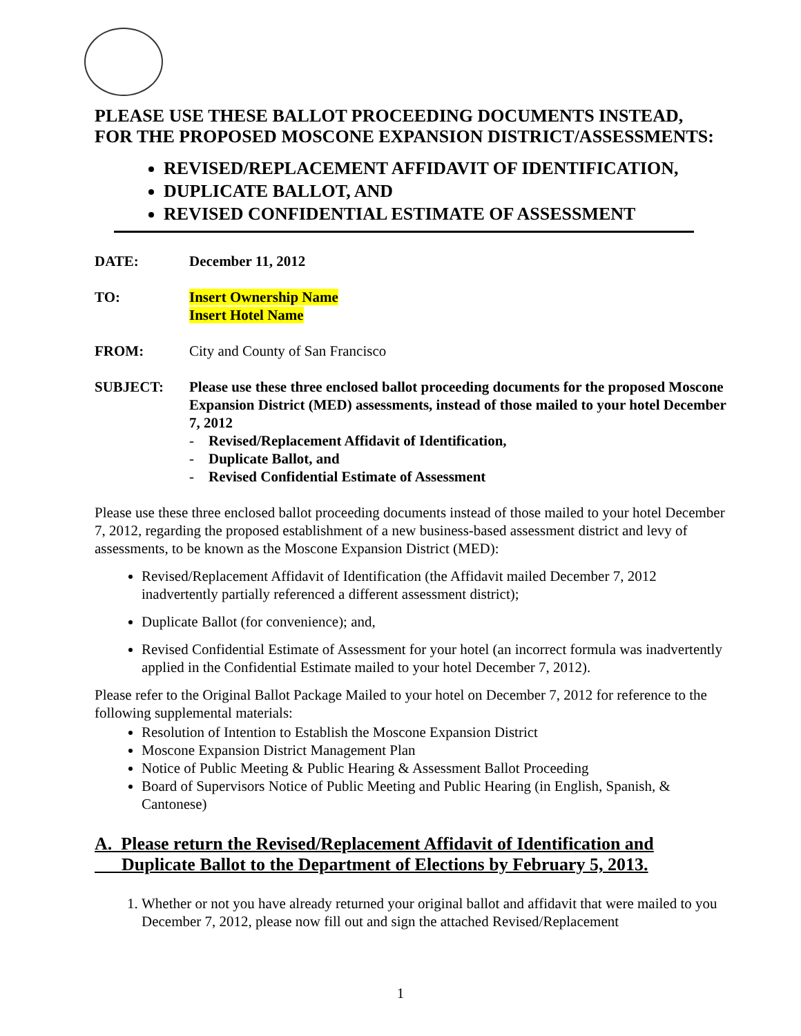PLEASE USE THESE BALLOT PROCEEDING DOCUMENTS INSTEAD,
FOR THE PROPOSED MOSCONE EXPANSION DISTRICT/ASSESSMENTS:
REVISED/REPLACEMENT AFFIDAVIT OF IDENTIFICATION,
DUPLICATE BALLOT, AND
REVISED CONFIDENTIAL ESTIMATE OF ASSESSMENT
DATE: December 11, 2012
TO: Insert Ownership Name
Insert Hotel Name
FROM: City and County of San Francisco
SUBJECT: Please use these three enclosed ballot proceeding documents for the proposed Moscone Expansion District (MED) assessments, instead of those mailed to your hotel December 7, 2012
- Revised/Replacement Affidavit of Identification,
- Duplicate Ballot, and
- Revised Confidential Estimate of Assessment
Please use these three enclosed ballot proceeding documents instead of those mailed to your hotel December 7, 2012, regarding the proposed establishment of a new business-based assessment district and levy of assessments, to be known as the Moscone Expansion District (MED):
Revised/Replacement Affidavit of Identification (the Affidavit mailed December 7, 2012 inadvertently partially referenced a different assessment district);
Duplicate Ballot (for convenience); and,
Revised Confidential Estimate of Assessment for your hotel (an incorrect formula was inadvertently applied in the Confidential Estimate mailed to your hotel December 7, 2012).
Please refer to the Original Ballot Package Mailed to your hotel on December 7, 2012 for reference to the following supplemental materials:
Resolution of Intention to Establish the Moscone Expansion District
Moscone Expansion District Management Plan
Notice of Public Meeting & Public Hearing & Assessment Ballot Proceeding
Board of Supervisors Notice of Public Meeting and Public Hearing (in English, Spanish, & Cantonese)
A. Please return the Revised/Replacement Affidavit of Identification and
Duplicate Ballot to the Department of Elections by February 5, 2013.
1. Whether or not you have already returned your original ballot and affidavit that were mailed to you December 7, 2012, please now fill out and sign the attached Revised/Replacement
1